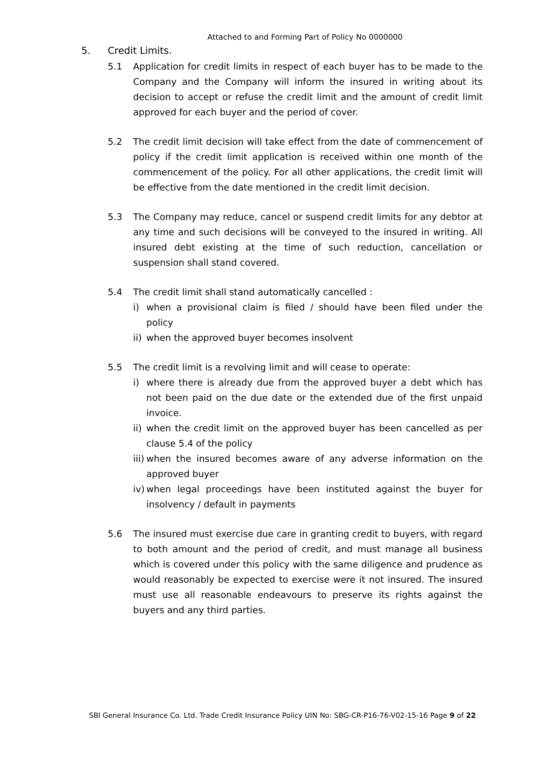Attached to and Forming Part of Policy No 0000000
5. Credit Limits.
5.1 Application for credit limits in respect of each buyer has to be made to the Company and the Company will inform the insured in writing about its decision to accept or refuse the credit limit and the amount of credit limit approved for each buyer and the period of cover.
5.2 The credit limit decision will take effect from the date of commencement of policy if the credit limit application is received within one month of the commencement of the policy. For all other applications, the credit limit will be effective from the date mentioned in the credit limit decision.
5.3 The Company may reduce, cancel or suspend credit limits for any debtor at any time and such decisions will be conveyed to the insured in writing. All insured debt existing at the time of such reduction, cancellation or suspension shall stand covered.
5.4 The credit limit shall stand automatically cancelled :
i) when a provisional claim is filed / should have been filed under the policy
ii)
when the approved buyer becomes insolvent
5.5 The credit limit is a revolving limit and will cease to operate:
i) where there is already due from the approved buyer a debt which has not been paid on the due date or the extended due of the first unpaid invoice.
ii)
when the credit limit on the approved buyer has been cancelled as per clause 5.4 of the policy
iii)
when the insured becomes aware of any adverse information on the approved buyer
iv)
when legal proceedings have been instituted against the buyer for insolvency / default in payments
5.6 The insured must exercise due care in granting credit to buyers, with regard to both amount and the period of credit, and must manage all business which is covered under this policy with the same diligence and prudence as would reasonably be expected to exercise were it not insured. The insured must use all reasonable endeavours to preserve its rights against the buyers and any third parties.
SBI General Insurance Co. Ltd. Trade Credit Insurance Policy UIN No: SBG-CR-P16-76-V02-15-16 Page 9 of 22